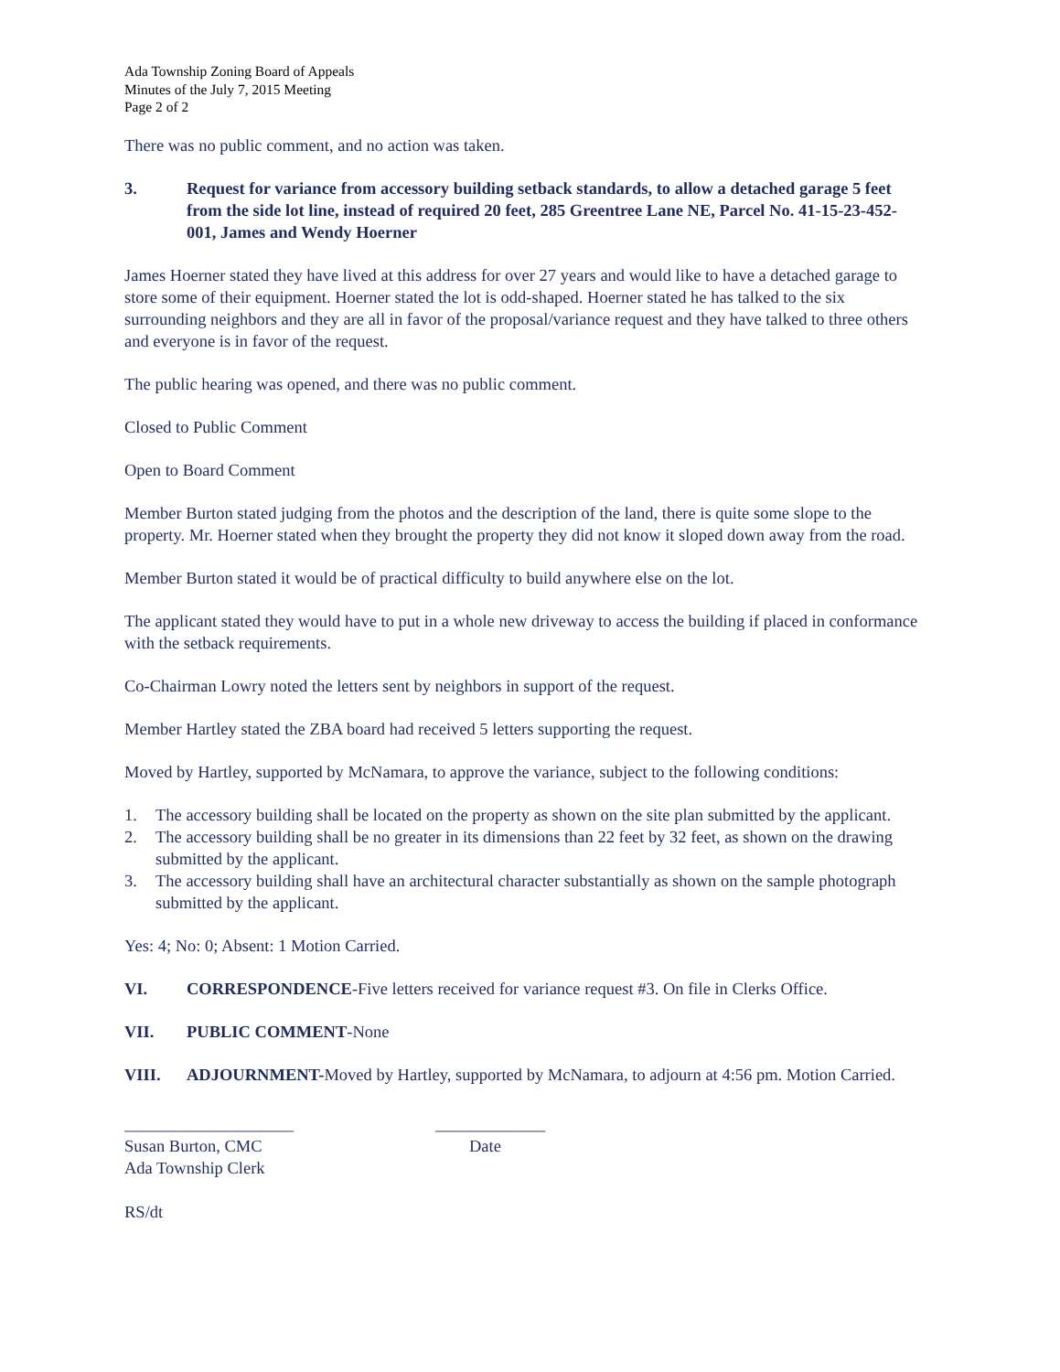Ada Township Zoning Board of Appeals
Minutes of the July 7, 2015 Meeting
Page 2 of 2
There was no public comment, and no action was taken.
3. Request for variance from accessory building setback standards, to allow a detached garage 5 feet from the side lot line, instead of required 20 feet, 285 Greentree Lane NE, Parcel No. 41-15-23-452-001, James and Wendy Hoerner
James Hoerner stated they have lived at this address for over 27 years and would like to have a detached garage to store some of their equipment. Hoerner stated the lot is odd-shaped. Hoerner stated he has talked to the six surrounding neighbors and they are all in favor of the proposal/variance request and they have talked to three others and everyone is in favor of the request.
The public hearing was opened, and there was no public comment.
Closed to Public Comment
Open to Board Comment
Member Burton stated judging from the photos and the description of the land, there is quite some slope to the property. Mr. Hoerner stated when they brought the property they did not know it sloped down away from the road.
Member Burton stated it would be of practical difficulty to build anywhere else on the lot.
The applicant stated they would have to put in a whole new driveway to access the building if placed in conformance with the setback requirements.
Co-Chairman Lowry noted the letters sent by neighbors in support of the request.
Member Hartley stated the ZBA board had received 5 letters supporting the request.
Moved by Hartley, supported by McNamara, to approve the variance, subject to the following conditions:
1. The accessory building shall be located on the property as shown on the site plan submitted by the applicant.
2. The accessory building shall be no greater in its dimensions than 22 feet by 32 feet, as shown on the drawing submitted by the applicant.
3. The accessory building shall have an architectural character substantially as shown on the sample photograph submitted by the applicant.
Yes: 4; No: 0; Absent: 1 Motion Carried.
VI. CORRESPONDENCE-Five letters received for variance request #3. On file in Clerks Office.
VII. PUBLIC COMMENT-None
VIII. ADJOURNMENT-Moved by Hartley, supported by McNamara, to adjourn at 4:56 pm. Motion Carried.
____________________
Susan Burton, CMC
Ada Township Clerk
_____________
Date
RS/dt